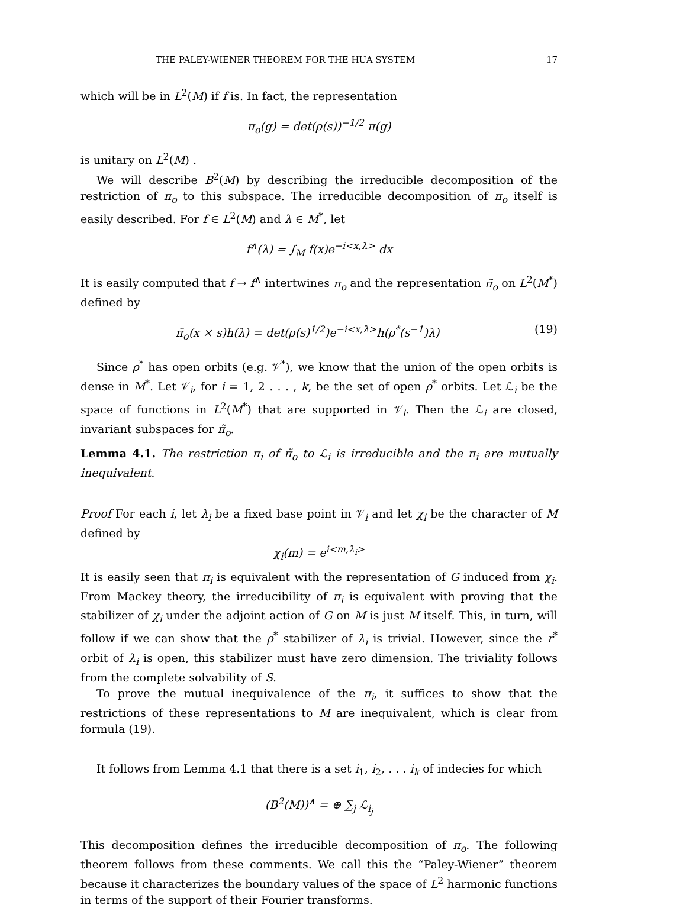THE PALEY-WIENER THEOREM FOR THE HUA SYSTEM 17
which will be in L<sup>2</sup>(M) if f is. In fact, the representation
π<sub>o</sub>(g) = det(ρ(s))<sup>−1/2</sup> π(g)
is unitary on L<sup>2</sup>(M) .
We will describe B<sup>2</sup>(M) by describing the irreducible decomposition of the restriction of π<sub>o</sub> to this subspace. The irreducible decomposition of π<sub>o</sub> itself is easily described. For f ∈ L<sup>2</sup>(M) and λ ∈ M<sup>*</sup>, let
f<sup>∧</sup>(λ) = ∫<sub>M</sub> f(x)e<sup>−i<x,λ></sup> dx
It is easily computed that f → f<sup>∧</sup> intertwines π<sub>o</sub> and the representation π̃<sub>o</sub> on L<sup>2</sup>(M<sup>*</sup>) defined by
π̃<sub>o</sub>(x × s)h(λ) = det(ρ(s)<sup>1/2</sup>)e<sup>−i<x,λ></sup>h(ρ<sup>*</sup>(s<sup>−1</sup>)λ) (19)
Since ρ<sup>*</sup> has open orbits (e.g. 𝒱<sup>*</sup>), we know that the union of the open orbits is dense in M<sup>*</sup>. Let 𝒱<sub>i</sub>, for i = 1, 2 . . . , k, be the set of open ρ<sup>*</sup> orbits. Let ℒ<sub>i</sub> be the space of functions in L<sup>2</sup>(M<sup>*</sup>) that are supported in 𝒱<sub>i</sub>. Then the ℒ<sub>i</sub> are closed, invariant subspaces for π̃<sub>o</sub>.
Lemma 4.1. The restriction π<sub>i</sub> of π̃<sub>o</sub> to ℒ<sub>i</sub> is irreducible and the π<sub>i</sub> are mutually inequivalent.
Proof For each i, let λ<sub>i</sub> be a fixed base point in 𝒱<sub>i</sub> and let χ<sub>i</sub> be the character of M defined by
χ<sub>i</sub>(m) = e<sup>i<m,λ<sub>i</sub>></sup>
It is easily seen that π<sub>i</sub> is equivalent with the representation of G induced from χ<sub>i</sub>. From Mackey theory, the irreducibility of π<sub>i</sub> is equivalent with proving that the stabilizer of χ<sub>i</sub> under the adjoint action of G on M is just M itself. This, in turn, will follow if we can show that the ρ<sup>*</sup> stabilizer of λ<sub>i</sub> is trivial. However, since the r<sup>*</sup> orbit of λ<sub>i</sub> is open, this stabilizer must have zero dimension. The triviality follows from the complete solvability of S.
To prove the mutual inequivalence of the π<sub>i</sub>, it suffices to show that the restrictions of these representations to M are inequivalent, which is clear from formula (19).
It follows from Lemma 4.1 that there is a set i<sub>1</sub>, i<sub>2</sub>, . . . i<sub>k</sub> of indecies for which
(B<sup>2</sup>(M))<sup>∧</sup> = ⊕ ∑<sub>j</sub> ℒ<sub>i<sub>j</sub></sub>
This decomposition defines the irreducible decomposition of π<sub>o</sub>. The following theorem follows from these comments. We call this the “Paley-Wiener” theorem because it characterizes the boundary values of the space of L<sup>2</sup> harmonic functions in terms of the support of their Fourier transforms.